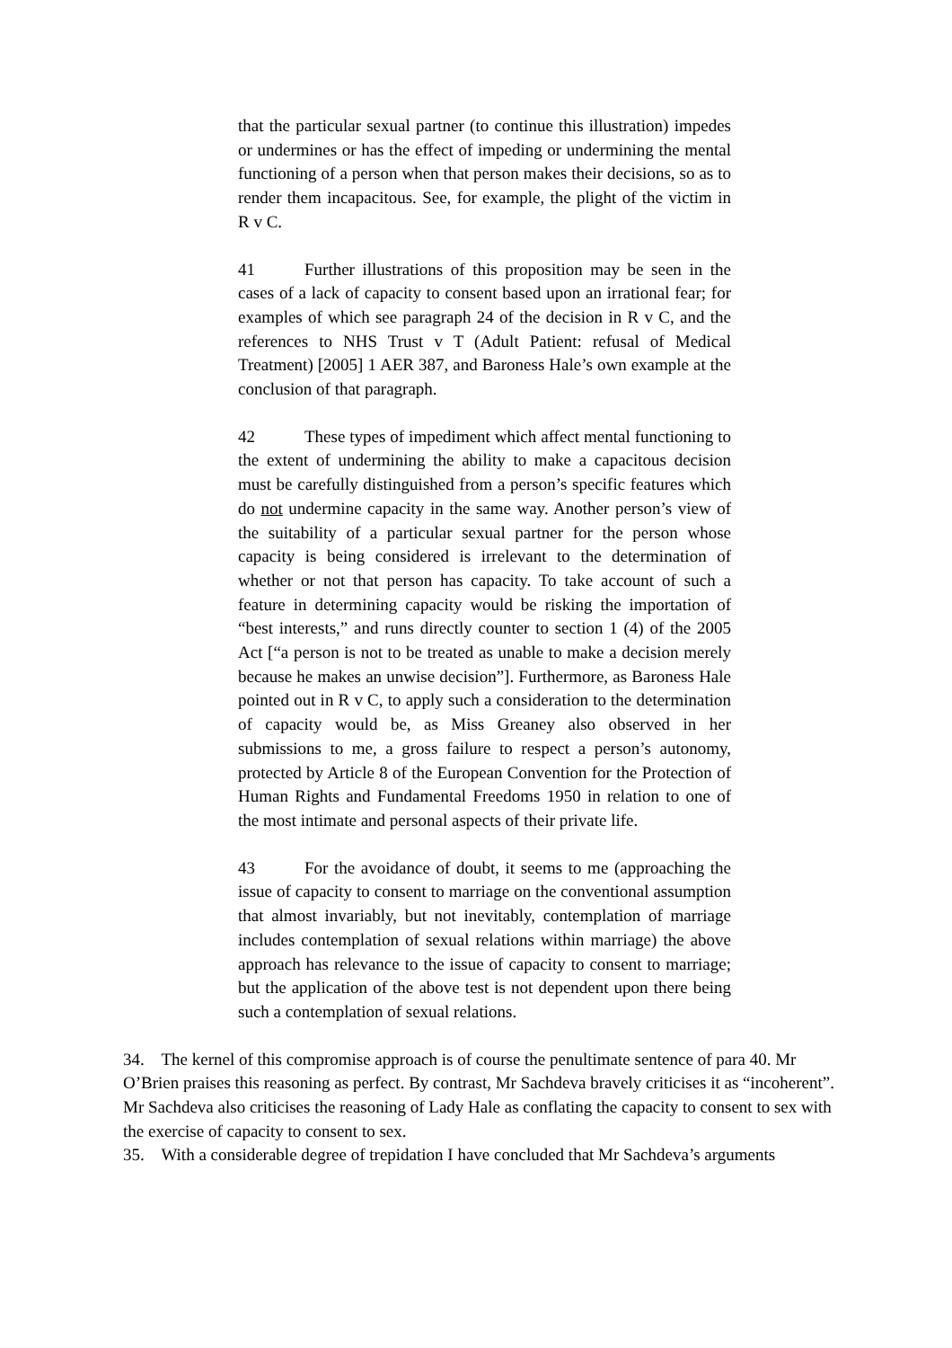that the particular sexual partner (to continue this illustration) impedes or undermines or has the effect of impeding or undermining the mental functioning of a person when that person makes their decisions, so as to render them incapacitous. See, for example, the plight of the victim in R v C.
41 Further illustrations of this proposition may be seen in the cases of a lack of capacity to consent based upon an irrational fear; for examples of which see paragraph 24 of the decision in R v C, and the references to NHS Trust v T (Adult Patient: refusal of Medical Treatment) [2005] 1 AER 387, and Baroness Hale’s own example at the conclusion of that paragraph.
42 These types of impediment which affect mental functioning to the extent of undermining the ability to make a capacitous decision must be carefully distinguished from a person’s specific features which do not undermine capacity in the same way. Another person’s view of the suitability of a particular sexual partner for the person whose capacity is being considered is irrelevant to the determination of whether or not that person has capacity. To take account of such a feature in determining capacity would be risking the importation of “best interests,” and runs directly counter to section 1 (4) of the 2005 Act [“a person is not to be treated as unable to make a decision merely because he makes an unwise decision”]. Furthermore, as Baroness Hale pointed out in R v C, to apply such a consideration to the determination of capacity would be, as Miss Greaney also observed in her submissions to me, a gross failure to respect a person’s autonomy, protected by Article 8 of the European Convention for the Protection of Human Rights and Fundamental Freedoms 1950 in relation to one of the most intimate and personal aspects of their private life.
43 For the avoidance of doubt, it seems to me (approaching the issue of capacity to consent to marriage on the conventional assumption that almost invariably, but not inevitably, contemplation of marriage includes contemplation of sexual relations within marriage) the above approach has relevance to the issue of capacity to consent to marriage; but the application of the above test is not dependent upon there being such a contemplation of sexual relations.
34. The kernel of this compromise approach is of course the penultimate sentence of para 40. Mr O’Brien praises this reasoning as perfect. By contrast, Mr Sachdeva bravely criticises it as “incoherent”. Mr Sachdeva also criticises the reasoning of Lady Hale as conflating the capacity to consent to sex with the exercise of capacity to consent to sex.
35. With a considerable degree of trepidation I have concluded that Mr Sachdeva’s arguments